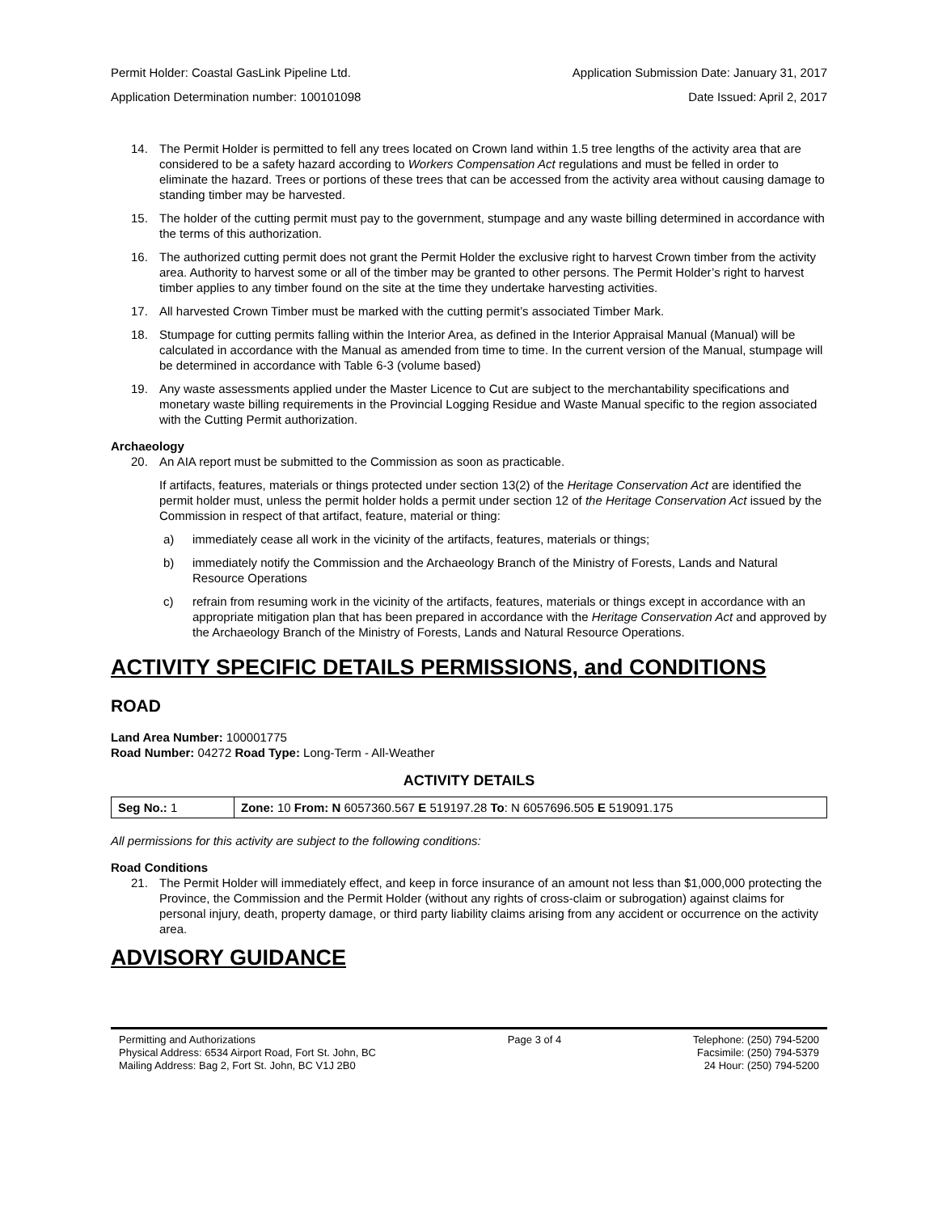Permit Holder: Coastal GasLink Pipeline Ltd. Application Submission Date: January 31, 2017
Application Determination number: 100101098 Date Issued: April 2, 2017
14. The Permit Holder is permitted to fell any trees located on Crown land within 1.5 tree lengths of the activity area that are considered to be a safety hazard according to Workers Compensation Act regulations and must be felled in order to eliminate the hazard. Trees or portions of these trees that can be accessed from the activity area without causing damage to standing timber may be harvested.
15. The holder of the cutting permit must pay to the government, stumpage and any waste billing determined in accordance with the terms of this authorization.
16. The authorized cutting permit does not grant the Permit Holder the exclusive right to harvest Crown timber from the activity area. Authority to harvest some or all of the timber may be granted to other persons. The Permit Holder’s right to harvest timber applies to any timber found on the site at the time they undertake harvesting activities.
17. All harvested Crown Timber must be marked with the cutting permit’s associated Timber Mark.
18. Stumpage for cutting permits falling within the Interior Area, as defined in the Interior Appraisal Manual (Manual) will be calculated in accordance with the Manual as amended from time to time. In the current version of the Manual, stumpage will be determined in accordance with Table 6-3 (volume based)
19. Any waste assessments applied under the Master Licence to Cut are subject to the merchantability specifications and monetary waste billing requirements in the Provincial Logging Residue and Waste Manual specific to the region associated with the Cutting Permit authorization.
Archaeology
20. An AIA report must be submitted to the Commission as soon as practicable.
If artifacts, features, materials or things protected under section 13(2) of the Heritage Conservation Act are identified the permit holder must, unless the permit holder holds a permit under section 12 of the Heritage Conservation Act issued by the Commission in respect of that artifact, feature, material or thing:
a) immediately cease all work in the vicinity of the artifacts, features, materials or things;
b) immediately notify the Commission and the Archaeology Branch of the Ministry of Forests, Lands and Natural Resource Operations
c) refrain from resuming work in the vicinity of the artifacts, features, materials or things except in accordance with an appropriate mitigation plan that has been prepared in accordance with the Heritage Conservation Act and approved by the Archaeology Branch of the Ministry of Forests, Lands and Natural Resource Operations.
ACTIVITY SPECIFIC DETAILS PERMISSIONS, and CONDITIONS
ROAD
Land Area Number: 100001775
Road Number: 04272 Road Type: Long-Term - All-Weather
ACTIVITY DETAILS
| Seg No.: 1 | Zone: 10 From: N 6057360.567 E 519197.28 To : N 6057696.505 E 519091.175 |
All permissions for this activity are subject to the following conditions:
Road Conditions
21. The Permit Holder will immediately effect, and keep in force insurance of an amount not less than $1,000,000 protecting the Province, the Commission and the Permit Holder (without any rights of cross-claim or subrogation) against claims for personal injury, death, property damage, or third party liability claims arising from any accident or occurrence on the activity area.
ADVISORY GUIDANCE
Permitting and Authorizations
Physical Address: 6534 Airport Road, Fort St. John, BC
Mailing Address: Bag 2, Fort St. John, BC V1J 2B0
Page 3 of 4 Telephone: (250) 794-5200
Facsimile: (250) 794-5379
24 Hour: (250) 794-5200